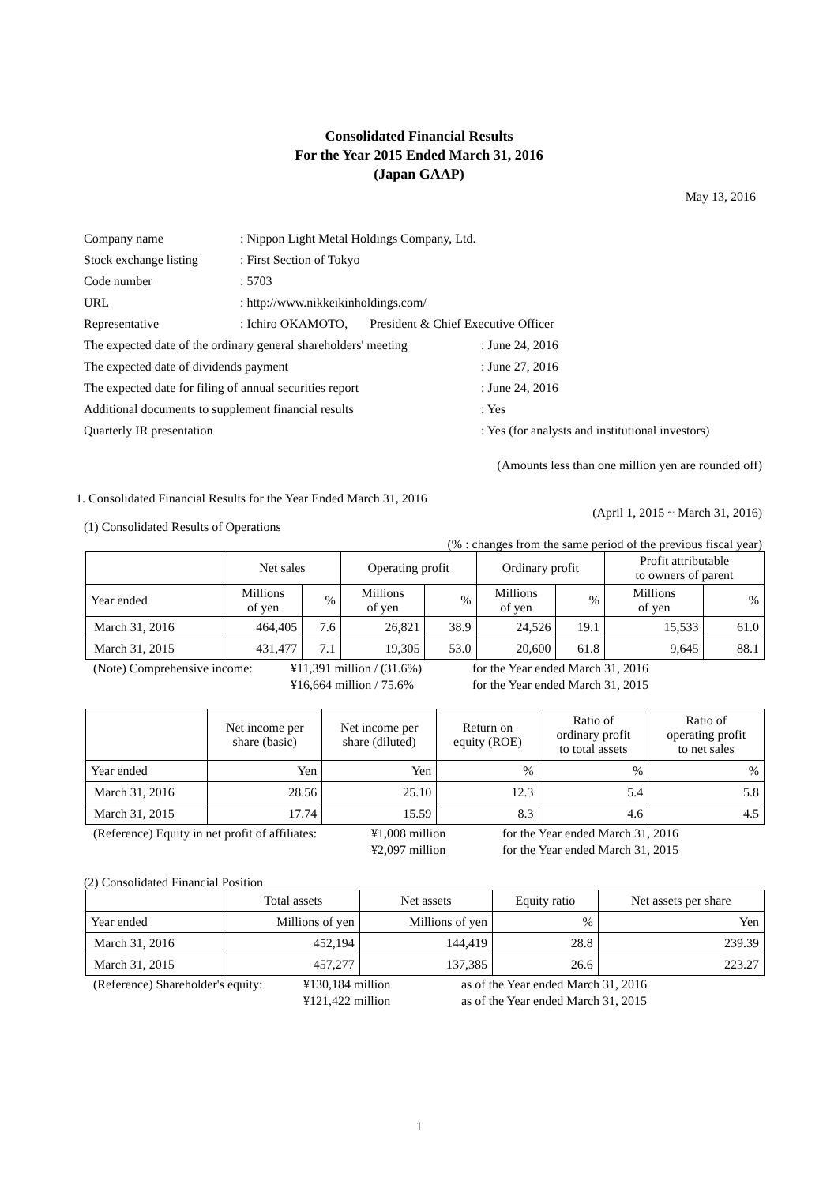Consolidated Financial Results
For the Year 2015 Ended March 31, 2016
(Japan GAAP)
May 13, 2016
| Company name | : Nippon Light Metal Holdings Company, Ltd. | |
| Stock exchange listing | : First Section of Tokyo | |
| Code number | : 5703 | |
| URL | : http://www.nikkeikinholdings.com/ | |
| Representative | : Ichiro OKAMOTO, President & Chief Executive Officer | |
| The expected date of the ordinary general shareholders' meeting | | : June 24, 2016 |
| The expected date of dividends payment | | : June 27, 2016 |
| The expected date for filing of annual securities report | | : June 24, 2016 |
| Additional documents to supplement financial results | | : Yes |
| Quarterly IR presentation | | : Yes (for analysts and institutional investors) |
(Amounts less than one million yen are rounded off)
1. Consolidated Financial Results for the Year Ended March 31, 2016
(April 1, 2015 ~ March 31, 2016)
(1) Consolidated Results of Operations
(% : changes from the same period of the previous fiscal year)
| | Net sales | | Operating profit | | Ordinary profit | | Profit attributable to owners of parent | |
| Year ended | Millions of yen | % | Millions of yen | % | Millions of yen | % | Millions of yen | % |
| March 31, 2016 | 464,405 | 7.6 | 26,821 | 38.9 | 24,526 | 19.1 | 15,533 | 61.0 |
| March 31, 2015 | 431,477 | 7.1 | 19,305 | 53.0 | 20,600 | 61.8 | 9,645 | 88.1 |
(Note) Comprehensive income: ¥11,391 million / (31.6%) for the Year ended March 31, 2016
¥16,664 million / 75.6% for the Year ended March 31, 2015
| | Net income per share (basic) | Net income per share (diluted) | Return on equity (ROE) | Ratio of ordinary profit to total assets | Ratio of operating profit to net sales |
| Year ended | Yen | Yen | % | % | % |
| March 31, 2016 | 28.56 | 25.10 | 12.3 | 5.4 | 5.8 |
| March 31, 2015 | 17.74 | 15.59 | 8.3 | 4.6 | 4.5 |
(Reference) Equity in net profit of affiliates: ¥1,008 million for the Year ended March 31, 2016
¥2,097 million for the Year ended March 31, 2015
(2) Consolidated Financial Position
| | Total assets | Net assets | Equity ratio | Net assets per share |
| Year ended | Millions of yen | Millions of yen | % | Yen |
| March 31, 2016 | 452,194 | 144,419 | 28.8 | 239.39 |
| March 31, 2015 | 457,277 | 137,385 | 26.6 | 223.27 |
(Reference) Shareholder's equity: ¥130,184 million as of the Year ended March 31, 2016
¥121,422 million as of the Year ended March 31, 2015
1